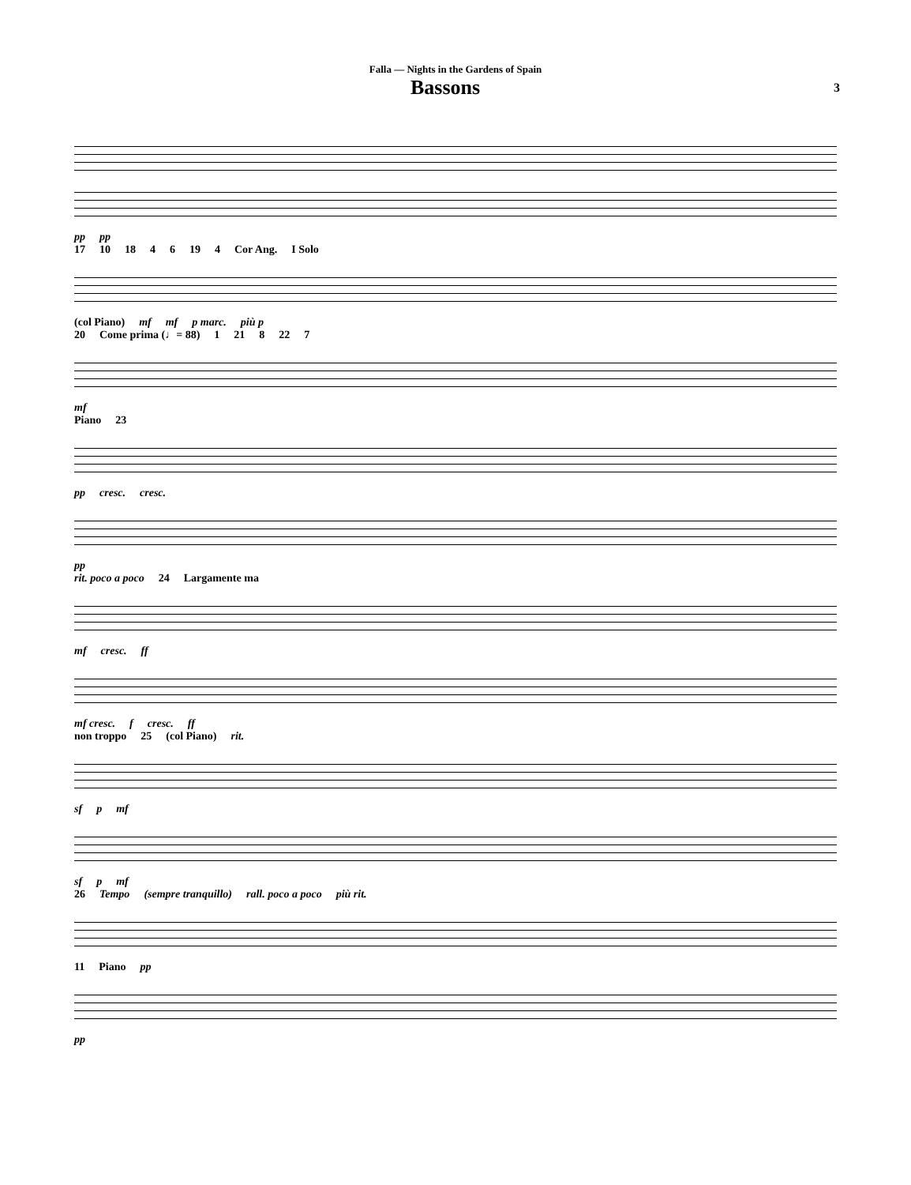Falla — Nights in the Gardens of Spain
Bassons 3
pp pp
17 10 18 4 6 19 4 Cor Ang. I Solo
(col Piano) mf mf p marc. più p
20 Come prima (♩= 88) 1 21 8 22 7
mf
Piano 23
pp cresc. cresc.
pp
rit. poco a poco 24 Largamente ma
mf cresc. ff
mf cresc. f cresc. ff
non troppo 25 (col Piano) rit.
sf p mf
sf p mf
26 Tempo (sempre tranquillo) rall. poco a poco più rit.
11 Piano pp
pp